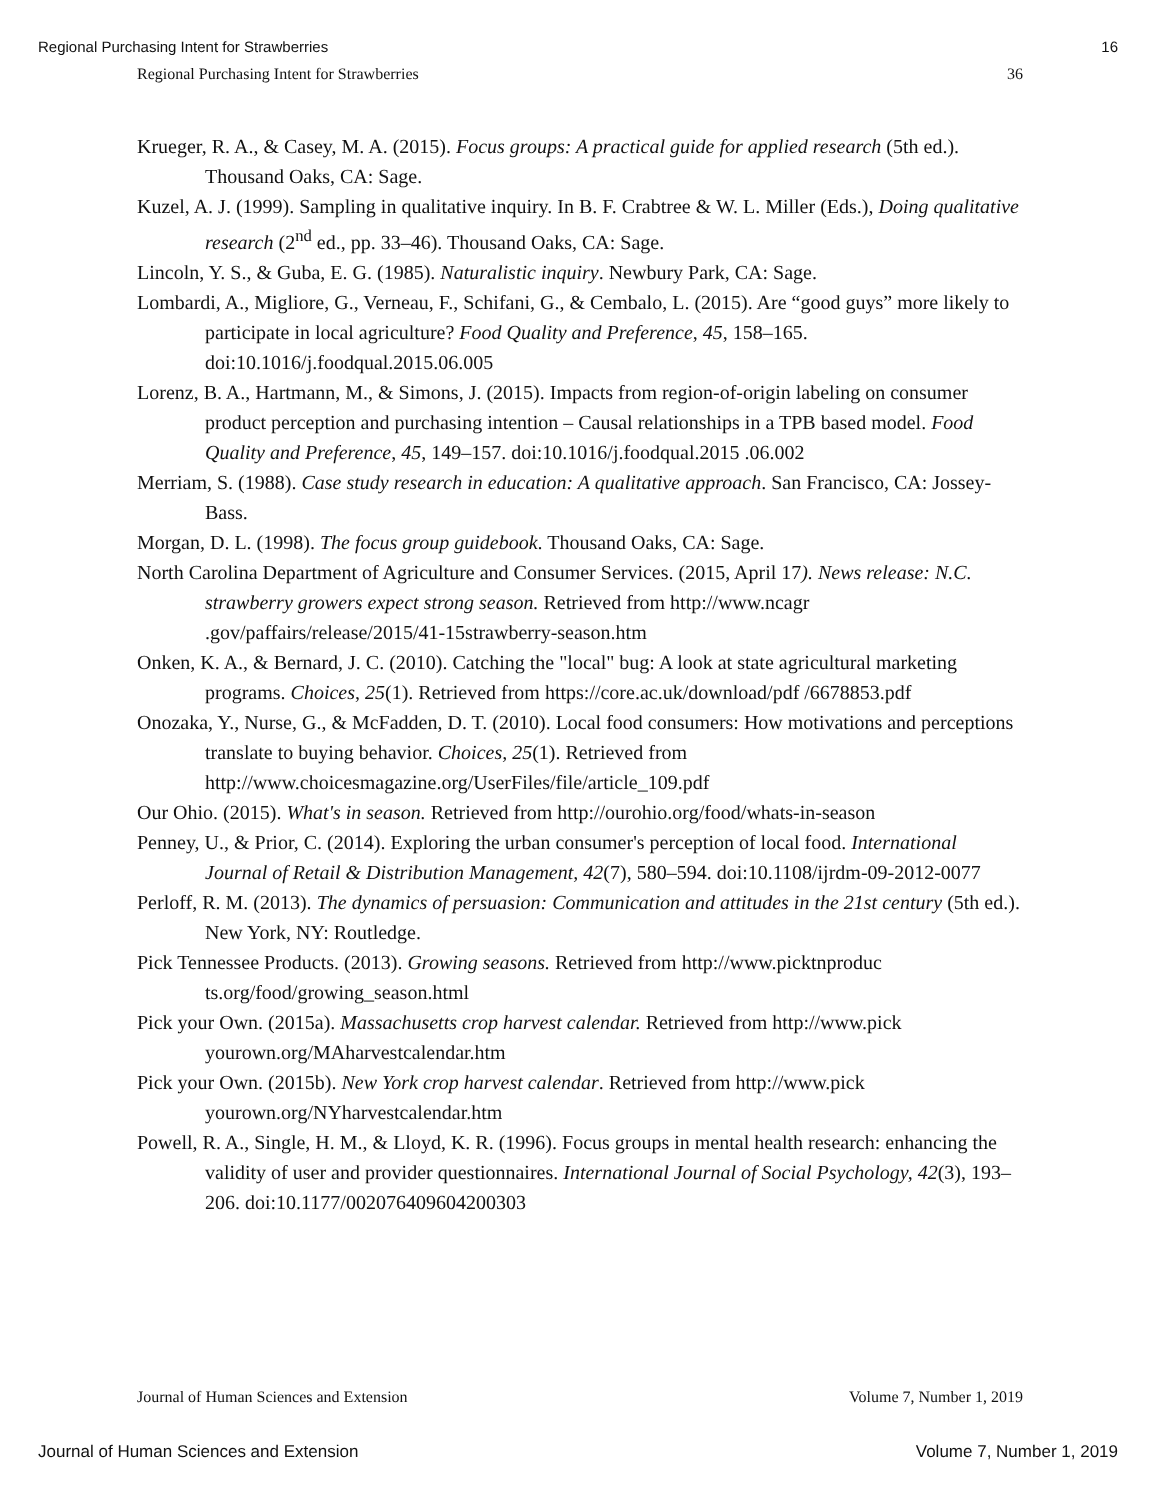Regional Purchasing Intent for Strawberries 16
Regional Purchasing Intent for Strawberries 36
Krueger, R. A., & Casey, M. A. (2015). Focus groups: A practical guide for applied research (5th ed.). Thousand Oaks, CA: Sage.
Kuzel, A. J. (1999). Sampling in qualitative inquiry. In B. F. Crabtree & W. L. Miller (Eds.), Doing qualitative research (2<sup>nd</sup> ed., pp. 33–46). Thousand Oaks, CA: Sage.
Lincoln, Y. S., & Guba, E. G. (1985). Naturalistic inquiry. Newbury Park, CA: Sage.
Lombardi, A., Migliore, G., Verneau, F., Schifani, G., & Cembalo, L. (2015). Are “good guys” more likely to participate in local agriculture? Food Quality and Preference, 45, 158–165. doi:10.1016/j.foodqual.2015.06.005
Lorenz, B. A., Hartmann, M., & Simons, J. (2015). Impacts from region-of-origin labeling on consumer product perception and purchasing intention – Causal relationships in a TPB based model. Food Quality and Preference, 45, 149–157. doi:10.1016/j.foodqual.2015 .06.002
Merriam, S. (1988). Case study research in education: A qualitative approach. San Francisco, CA: Jossey-Bass.
Morgan, D. L. (1998). The focus group guidebook. Thousand Oaks, CA: Sage.
North Carolina Department of Agriculture and Consumer Services. (2015, April 17). News release: N.C. strawberry growers expect strong season. Retrieved from http://www.ncagr .gov/paffairs/release/2015/41-15strawberry-season.htm
Onken, K. A., & Bernard, J. C. (2010). Catching the "local" bug: A look at state agricultural marketing programs. Choices, 25(1). Retrieved from https://core.ac.uk/download/pdf /6678853.pdf
Onozaka, Y., Nurse, G., & McFadden, D. T. (2010). Local food consumers: How motivations and perceptions translate to buying behavior. Choices, 25(1). Retrieved from http://www.choicesmagazine.org/UserFiles/file/article_109.pdf
Our Ohio. (2015). What's in season. Retrieved from http://ourohio.org/food/whats-in-season
Penney, U., & Prior, C. (2014). Exploring the urban consumer's perception of local food. International Journal of Retail & Distribution Management, 42(7), 580–594. doi:10.1108/ijrdm-09-2012-0077
Perloff, R. M. (2013). The dynamics of persuasion: Communication and attitudes in the 21st century (5th ed.). New York, NY: Routledge.
Pick Tennessee Products. (2013). Growing seasons. Retrieved from http://www.picktnproduc ts.org/food/growing_season.html
Pick your Own. (2015a). Massachusetts crop harvest calendar. Retrieved from http://www.pick yourown.org/MAharvestcalendar.htm
Pick your Own. (2015b). New York crop harvest calendar. Retrieved from http://www.pick yourown.org/NYharvestcalendar.htm
Powell, R. A., Single, H. M., & Lloyd, K. R. (1996). Focus groups in mental health research: enhancing the validity of user and provider questionnaires. International Journal of Social Psychology, 42(3), 193–206. doi:10.1177/002076409604200303
Journal of Human Sciences and Extension Volume 7, Number 1, 2019
Journal of Human Sciences and Extension Volume 7, Number 1, 2019